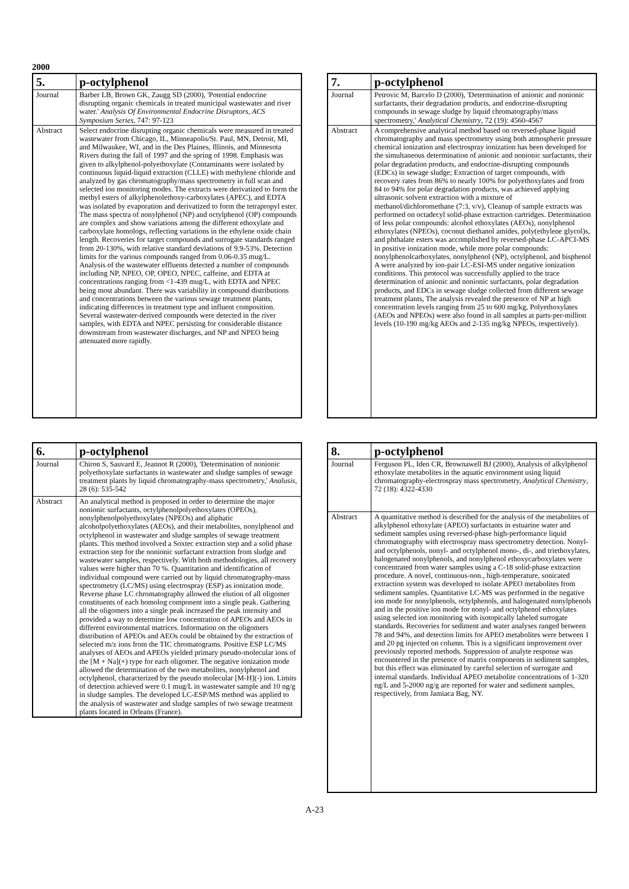2000
| 5. | p-octylphenol |
| --- | --- |
| Journal | Barber LB, Brown GK, Zaugg SD (2000), 'Potential endocrine disrupting organic chemicals in treated municipal wastewater and river water.' Analysis Of Environmental Endocrine Disruptors, ACS Symposium Series , 747: 97-123 |
| Abstract | Select endocrine disrupting organic chemicals were measured in treated wastewater from Chicago, IL, Minneapolis/St. Paul, MN, Detroit, MI, and Milwaukee, WI, and in the Des Plaines, Illinois, and Minnesota Rivers during the fall of 1997 and the spring of 1998. Emphasis was given to alkylphenol-polyethoxylate (Contaminants were isolated by continuous liquid-liquid extraction (CLLE) with methylene chloride and analyzed by gas chromatography/mass spectrometry in full scan and selected ion monitoring modes. The extracts were derivatized to form the methyl esters of alkylphenolethoxy-carboxylates (APEC), and EDTA was isolated by evaporation and derivatized to form the tetrapropyl ester. The mass spectra of nonylphenol (NP) and octylphenol (OP) compounds are complex and show variations among the different ethoxylate and carboxylate homologs, reflecting variations in the ethylene oxide chain length. Recoveries for target compounds and surrogate standards ranged from 20-130%, with relative standard deviations of 9.9-53%. Detection limits for the various compounds ranged from 0.06-0.35 mug/L. Analysis of the wastewater effluents detected a number of compounds including NP, NPEO, OP, OPEO, NPEC, caffeine, and EDTA at concentrations ranging from <1-439 mug/L, with EDTA and NPEC being most abundant. There was variability in compound distributions and concentrations between the various sewage treatment plants, indicating differences in treatment type and influent composition. Several wastewater-derived compounds were detected in the river samples, with EDTA and NPEC persisting for considerable distance downstream from wastewater discharges, and NP and NPEO being attenuated more rapidly. |
| 6. | p-octylphenol |
| --- | --- |
| Journal | Chiron S, Sauvard E, Jeannot R (2000), 'Determination of nonionic polyethoxylate surfactants in wastewater and sludge samples of sewage treatment plants by liquid chromatography-mass spectrometry,' Analusis , 28 (6): 535-542 |
| Abstract | An analytical method is proposed in order to determine the major nonionic surfactants, octylphenolpolyethoxylates (OPEOs), nonylphenolpolyethoxylates (NPEOs) and aliphatic alcoholpolyethoxylates (AEOs), and their metabolites, nonylphenol and octylphenol in wastewater and sludge samples of sewage treatment plants. This method involved a Soxtec extraction step and a solid phase extraction step for the nonionic surfactant extraction from sludge and wastewater samples, respectively. With both methodologies, all recovery values were higher than 70 %. Quantitation and identification of individual compound were carried out by liquid chromatography-mass spectrometry (LC/MS) using electrospray (ESP) as ionization mode. Reverse phase LC chromatography allowed the elution of all oligomer constituents of each homolog component into a single peak. Gathering all the oligomers into a single peak increased the peak intensity and provided a way to determine low concentration of APEOs and AEOs in different environmental matrices. Information on the oligomers distribution of APEOs and AEOs could be obtained by the extraction of selected m/z ions from the TIC chromatograms. Positive ESP LC/MS analyses of AEOs and APEOs yielded primary pseudo-molecular ions of the [M + Na](+) type for each oligomer. The negative ionization mode allowed the determination of the two metabolites, nonylphenol and octylphenol, characterized by the pseudo molecular [M-H](-) ion. Limits of detection achieved were 0.1 mug/L in wastewater sample and 10 ng/g in sludge samples. The developed LC-ESP/MS method was applied to the analysis of wastewater and sludge samples of two sewage treatment plants located in Orleans (France). |
| 7. | p-octylphenol |
| --- | --- |
| Journal | Petrovic M, Barcelo D (2000), 'Determination of anionic and nonionic surfactants, their degradation products, and endocrine-disrupting compounds in sewage sludge by liquid chromatography/mass spectrometry,' Analytical Chemistry , 72 (19): 4560-4567 |
| Abstract | A comprehensive analytical method based on reversed-phase liquid chromatography and mass spectrometry using both atmospheric pressure chemical ionization and electrospray ionization has been developed for the simultaneous determination of anionic and nonionic surfactants, their polar degradation products, and endocrine-disrupting compounds (EDCs) in sewage sludge; Extraction of target compounds, with recovery rates from 86% to nearly 100% for polyethoxylates and from 84 to 94% for polar degradation products, was achieved applying ultrasonic solvent extraction with a mixture of methanol/dichloromethane (7:3, v/v), Cleanup of sample extracts was performed on octadecyl solid-phase extraction cartridges. Determination of less polar compounds: alcohol ethoxylates (AEOs), nonylphenol ethoxylates (NPEOs), coconut diethanol amides, poly(ethylene glycol)s, and phthalate esters was accomplished by reversed-phase LC-APCI-MS in positive ionization mode, while more polar compounds: nonylphenolcarboxylates, nonylphenol (NP), octylphenol, and bisphenol A were analyzed by ion-pair LC-ESI-MS under negative ionization conditions. This protocol was successfully applied to the trace determination of anionic and nonionic surfactants, polar degradation products, and EDCs in sewage sludge collected from different sewage treatment plants, The analysis revealed the presence of NP at high concentration levels ranging from 25 to 600 mg/kg, Polyethoxylates (AEOs and NPEOs) were also found in all samples at parts-per-million levels (10-190 mg/kg AEOs and 2-135 mg/kg NPEOs, respectively). |
| 8. | p-octylphenol |
| --- | --- |
| Journal | Ferguson PL, Iden CR, Brownawell BJ (2000), Analysis of alkylphenol ethoxylate metabolites in the aquatic environment using liquid chromatography-electrospray mass spectrometry, Analytical Chemistry , 72 (18): 4322-4330 |
| Abstract | A quantitative method is described for the analysis of the metabolites of alkylphenol ethoxylate (APEO) surfactants in estuarine water and sediment samples using reversed-phase high-performance liquid chromatography with electrospray mass spectrometry detection. Nonyl- and octylphenols, nonyl- and octylphenol mono-, di-, and triethoxylates, halogenated nonylphenols, and nonylphenol ethoxycarboxylates were concentrated from water samples using a C-18 solid-phase extraction procedure. A novel, continuous-non., high-temperature, sonicated extraction system was developed to isolate APEO metabolites from sediment samples. Quantitative LC-MS was performed in the negative ion mode for nonylphenols, octylphenols, and halogenated nonylphenols and in the positive ion mode for nonyl- and octylphenol ethoxylates using selected ion monitoring with isotopically labeled surrogate standards. Recoveries for sediment and water analyses ranged between 78 and 94%, and detection limits for APEO metabolites were between 1 and 20 pg injected on column. This is a significant improvement over previously reported methods. Suppression of analyte response was encountered in the presence of matrix components in sediment samples, but this effect was eliminated by careful selection of surrogate and internal standards. Individual APEO metabolite concentrations of 1-320 ng/L and 5-2000 ng/g are reported for water and sediment samples, respectively, from Jamiaca Bag, NY. |
A-23